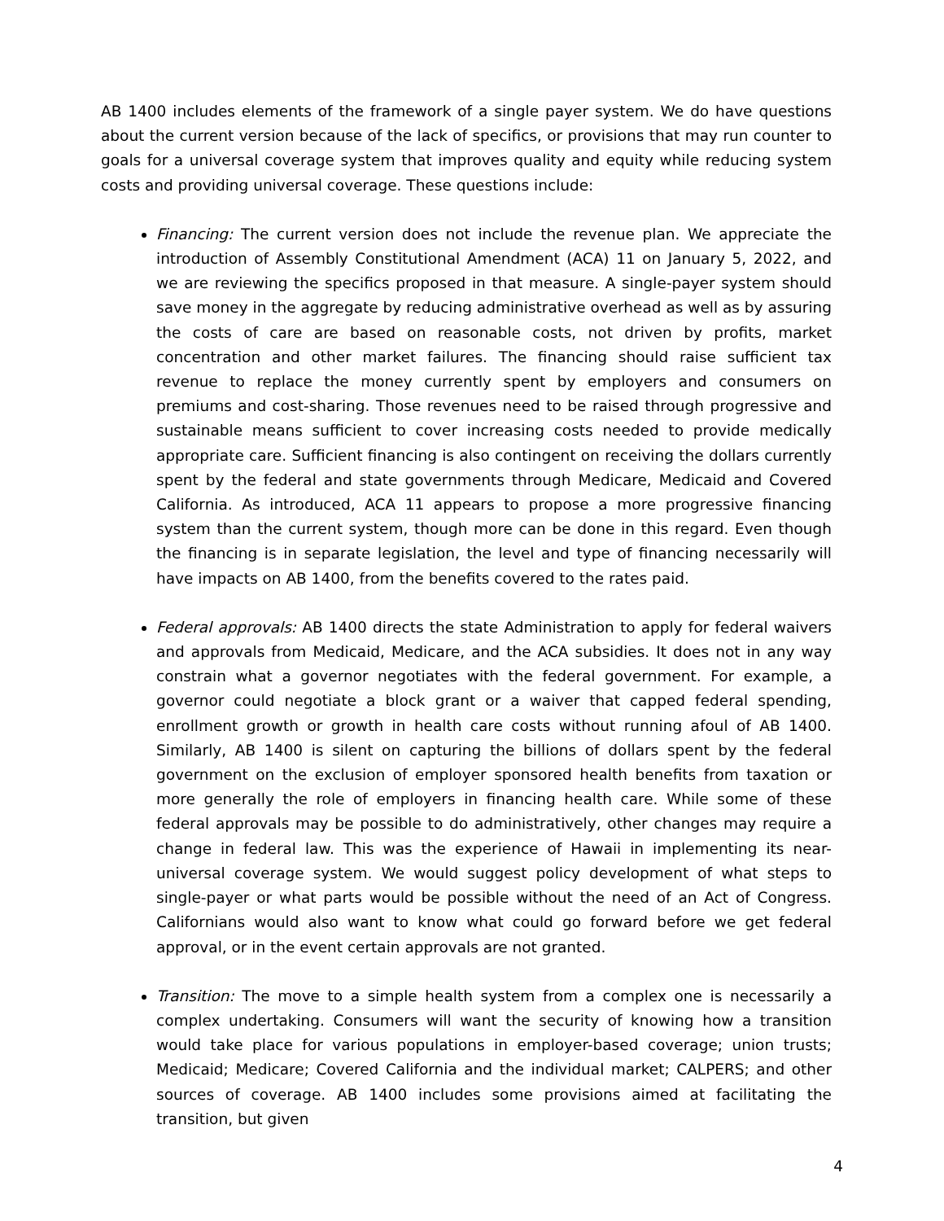AB 1400 includes elements of the framework of a single payer system. We do have questions about the current version because of the lack of specifics, or provisions that may run counter to goals for a universal coverage system that improves quality and equity while reducing system costs and providing universal coverage. These questions include:
Financing: The current version does not include the revenue plan. We appreciate the introduction of Assembly Constitutional Amendment (ACA) 11 on January 5, 2022, and we are reviewing the specifics proposed in that measure. A single-payer system should save money in the aggregate by reducing administrative overhead as well as by assuring the costs of care are based on reasonable costs, not driven by profits, market concentration and other market failures. The financing should raise sufficient tax revenue to replace the money currently spent by employers and consumers on premiums and cost-sharing. Those revenues need to be raised through progressive and sustainable means sufficient to cover increasing costs needed to provide medically appropriate care. Sufficient financing is also contingent on receiving the dollars currently spent by the federal and state governments through Medicare, Medicaid and Covered California. As introduced, ACA 11 appears to propose a more progressive financing system than the current system, though more can be done in this regard. Even though the financing is in separate legislation, the level and type of financing necessarily will have impacts on AB 1400, from the benefits covered to the rates paid.
Federal approvals: AB 1400 directs the state Administration to apply for federal waivers and approvals from Medicaid, Medicare, and the ACA subsidies. It does not in any way constrain what a governor negotiates with the federal government. For example, a governor could negotiate a block grant or a waiver that capped federal spending, enrollment growth or growth in health care costs without running afoul of AB 1400. Similarly, AB 1400 is silent on capturing the billions of dollars spent by the federal government on the exclusion of employer sponsored health benefits from taxation or more generally the role of employers in financing health care. While some of these federal approvals may be possible to do administratively, other changes may require a change in federal law. This was the experience of Hawaii in implementing its near-universal coverage system. We would suggest policy development of what steps to single-payer or what parts would be possible without the need of an Act of Congress. Californians would also want to know what could go forward before we get federal approval, or in the event certain approvals are not granted.
Transition: The move to a simple health system from a complex one is necessarily a complex undertaking. Consumers will want the security of knowing how a transition would take place for various populations in employer-based coverage; union trusts; Medicaid; Medicare; Covered California and the individual market; CALPERS; and other sources of coverage. AB 1400 includes some provisions aimed at facilitating the transition, but given
4